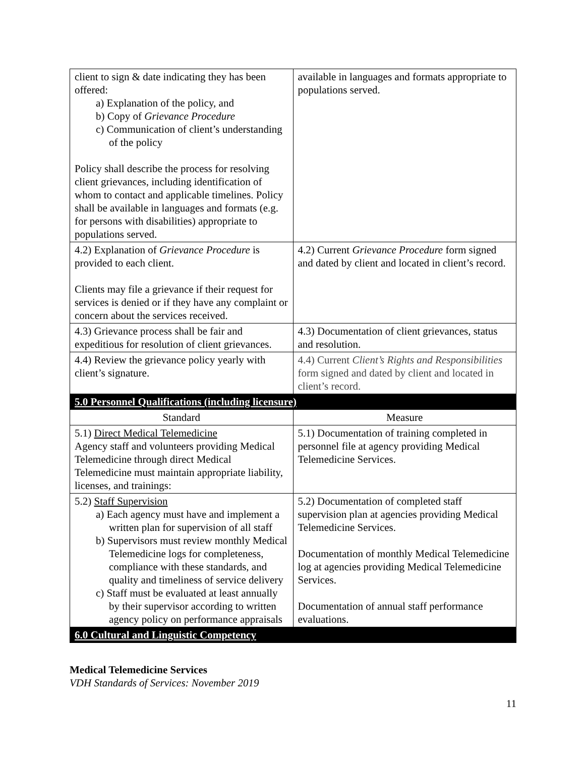| client to sign & date indicating they has been offered: a) Explanation of the policy, and b) Copy of Grievance Procedure c) Communication of client’s understanding of the policy Policy shall describe the process for resolving client grievances, including identification of whom to contact and applicable timelines. Policy shall be available in languages and formats (e.g. for persons with disabilities) appropriate to populations served. | available in languages and formats appropriate to populations served. |
| 4.2) Explanation of Grievance Procedure is provided to each client. Clients may file a grievance if their request for services is denied or if they have any complaint or concern about the services received. | 4.2) Current Grievance Procedure form signed and dated by client and located in client’s record. |
| 4.3) Grievance process shall be fair and expeditious for resolution of client grievances. | 4.3) Documentation of client grievances, status and resolution. |
| 4.4) Review the grievance policy yearly with client’s signature. | 4.4) Current Client’s Rights and Responsibilities form signed and dated by client and located in client’s record. |
| 5.0 Personnel Qualifications (including licensure) | |
| Standard | Measure |
| 5.1) Direct Medical Telemedicine Agency staff and volunteers providing Medical Telemedicine through direct Medical Telemedicine must maintain appropriate liability, licenses, and trainings: | 5.1) Documentation of training completed in personnel file at agency providing Medical Telemedicine Services. |
| 5.2) Staff Supervision a) Each agency must have and implement a written plan for supervision of all staff b) Supervisors must review monthly Medical Telemedicine logs for completeness, compliance with these standards, and quality and timeliness of service delivery c) Staff must be evaluated at least annually by their supervisor according to written agency policy on performance appraisals | 5.2) Documentation of completed staff supervision plan at agencies providing Medical Telemedicine Services. Documentation of monthly Medical Telemedicine log at agencies providing Medical Telemedicine Services. Documentation of annual staff performance evaluations. |
| 6.0 Cultural and Linguistic Competency | |
Medical Telemedicine Services
VDH Standards of Services: November 2019
11